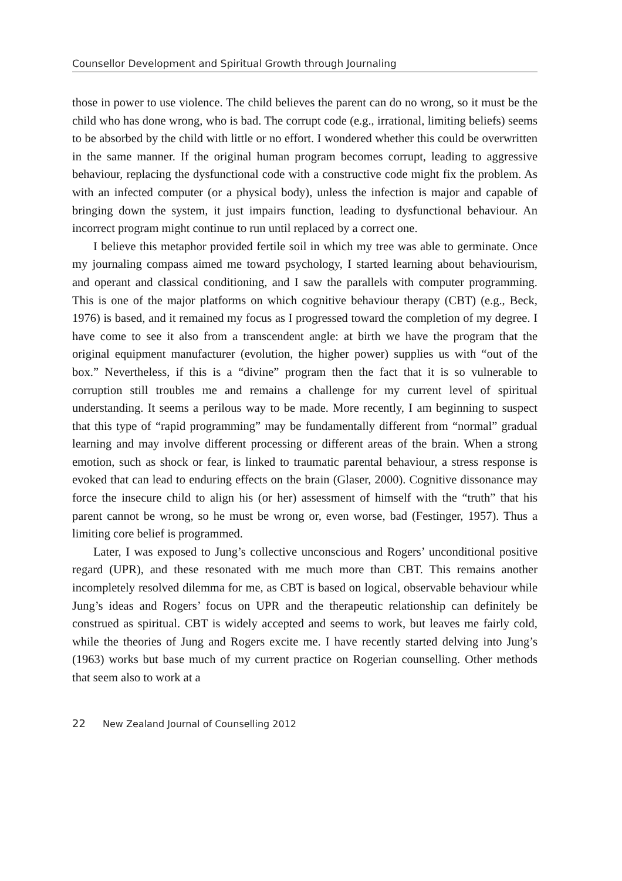Counsellor Development and Spiritual Growth through Journaling
those in power to use violence. The child believes the parent can do no wrong, so it must be the child who has done wrong, who is bad. The corrupt code (e.g., irrational, limiting beliefs) seems to be absorbed by the child with little or no effort. I wondered whether this could be overwritten in the same manner. If the original human program becomes corrupt, leading to aggressive behaviour, replacing the dysfunctional code with a constructive code might fix the problem. As with an infected computer (or a physical body), unless the infection is major and capable of bringing down the system, it just impairs function, leading to dysfunctional behaviour. An incorrect program might continue to run until replaced by a correct one.
I believe this metaphor provided fertile soil in which my tree was able to germinate. Once my journaling compass aimed me toward psychology, I started learning about behaviourism, and operant and classical conditioning, and I saw the parallels with computer programming. This is one of the major platforms on which cognitive behaviour therapy (CBT) (e.g., Beck, 1976) is based, and it remained my focus as I progressed toward the completion of my degree. I have come to see it also from a transcendent angle: at birth we have the program that the original equipment manufacturer (evolution, the higher power) supplies us with “out of the box.” Nevertheless, if this is a “divine” program then the fact that it is so vulnerable to corruption still troubles me and remains a challenge for my current level of spiritual understanding. It seems a perilous way to be made. More recently, I am beginning to suspect that this type of “rapid programming” may be fundamentally different from “normal” gradual learning and may involve different processing or different areas of the brain. When a strong emotion, such as shock or fear, is linked to traumatic parental behaviour, a stress response is evoked that can lead to enduring effects on the brain (Glaser, 2000). Cognitive dissonance may force the insecure child to align his (or her) assessment of himself with the “truth” that his parent cannot be wrong, so he must be wrong or, even worse, bad (Festinger, 1957). Thus a limiting core belief is programmed.
Later, I was exposed to Jung’s collective unconscious and Rogers’ unconditional positive regard (UPR), and these resonated with me much more than CBT. This remains another incompletely resolved dilemma for me, as CBT is based on logical, observable behaviour while Jung’s ideas and Rogers’ focus on UPR and the therapeutic relationship can definitely be construed as spiritual. CBT is widely accepted and seems to work, but leaves me fairly cold, while the theories of Jung and Rogers excite me. I have recently started delving into Jung’s (1963) works but base much of my current practice on Rogerian counselling. Other methods that seem also to work at a
22 New Zealand Journal of Counselling 2012